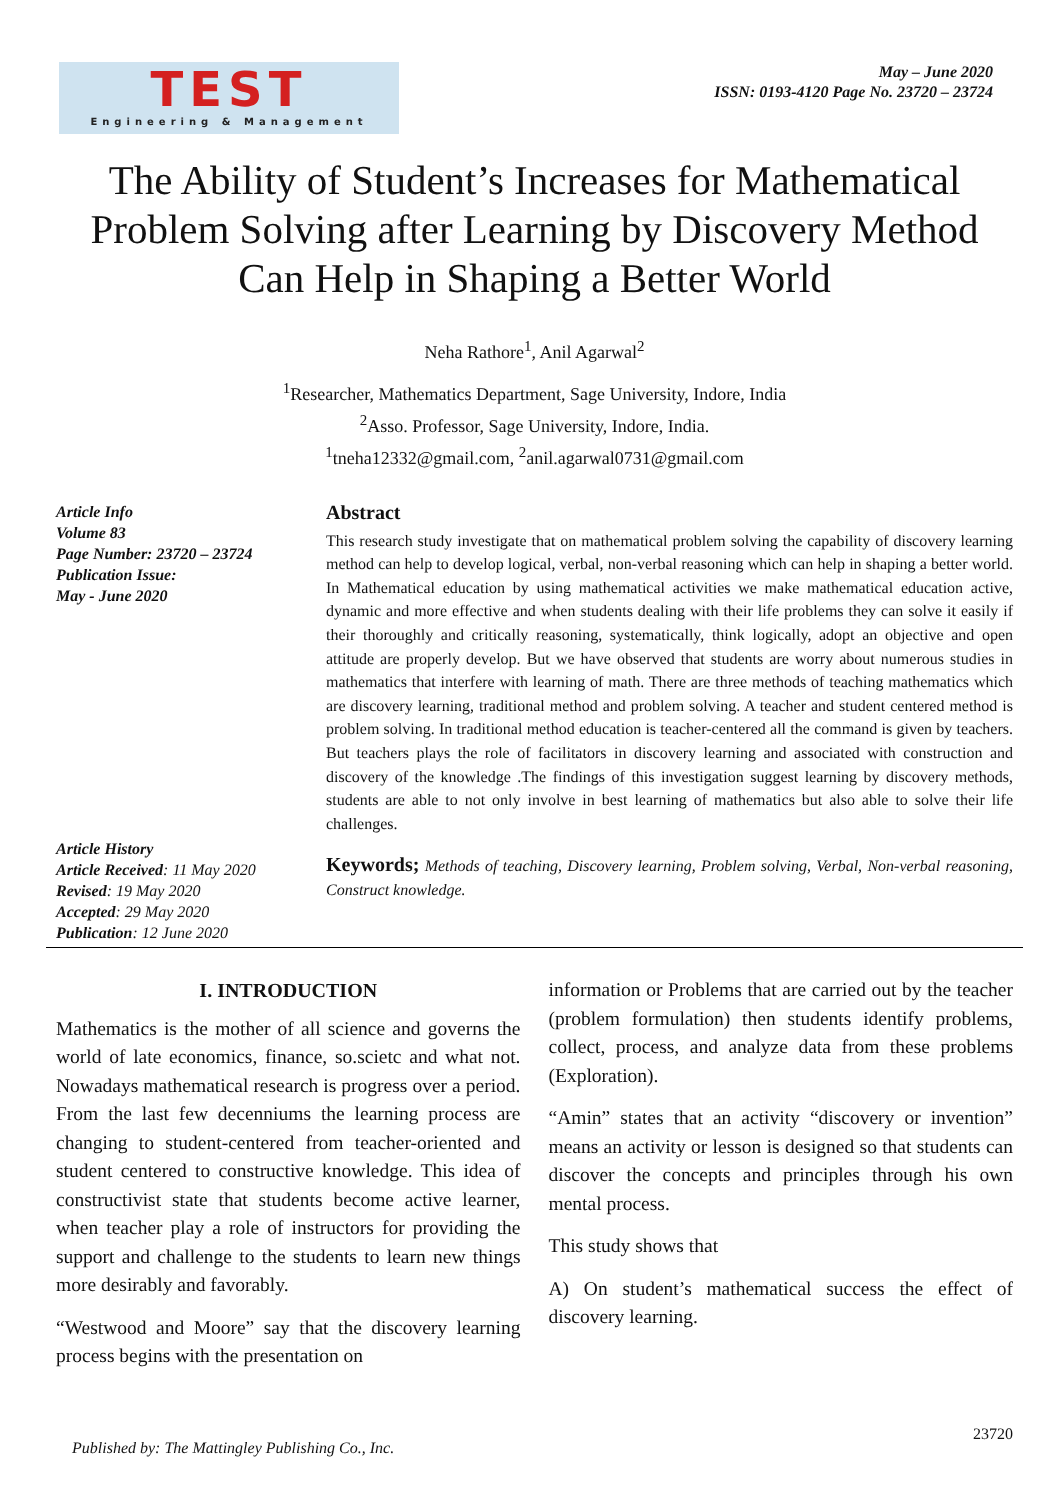TEST
Engineering & Management
May – June 2020
ISSN: 0193-4120 Page No. 23720 – 23724
The Ability of Student’s Increases for Mathematical Problem Solving after Learning by Discovery Method Can Help in Shaping a Better World
Neha Rathore<sup>1</sup>, Anil Agarwal<sup>2</sup>
<sup>1</sup> Researcher, Mathematics Department, Sage University, Indore, India
<sup>2</sup> Asso. Professor, Sage University, Indore, India.
<sup>1</sup> tneha12332@gmail.com, <sup>2</sup>anil.agarwal0731@gmail.com
Article Info
Volume 83
Page Number: 23720 – 23724
Publication Issue:
May - June 2020
Article History
Article Received: 11 May 2020
Revised: 19 May 2020
Accepted: 29 May 2020
Publication: 12 June 2020
Abstract
This research study investigate that on mathematical problem solving the capability of discovery learning method can help to develop logical, verbal, non-verbal reasoning which can help in shaping a better world. In Mathematical education by using mathematical activities we make mathematical education active, dynamic and more effective and when students dealing with their life problems they can solve it easily if their thoroughly and critically reasoning, systematically, think logically, adopt an objective and open attitude are properly develop. But we have observed that students are worry about numerous studies in mathematics that interfere with learning of math. There are three methods of teaching mathematics which are discovery learning, traditional method and problem solving. A teacher and student centered method is problem solving. In traditional method education is teacher-centered all the command is given by teachers. But teachers plays the role of facilitators in discovery learning and associated with construction and discovery of the knowledge .The findings of this investigation suggest learning by discovery methods, students are able to not only involve in best learning of mathematics but also able to solve their life challenges.
Keywords; Methods of teaching, Discovery learning, Problem solving, Verbal, Non-verbal reasoning, Construct knowledge.
I. INTRODUCTION
Mathematics is the mother of all science and governs the world of late economics, finance, so.scietc and what not. Nowadays mathematical research is progress over a period. From the last few decenniums the learning process are changing to student-centered from teacher-oriented and student centered to constructive knowledge. This idea of constructivist state that students become active learner, when teacher play a role of instructors for providing the support and challenge to the students to learn new things more desirably and favorably.
“Westwood and Moore” say that the discovery learning process begins with the presentation on
information or Problems that are carried out by the teacher (problem formulation) then students identify problems, collect, process, and analyze data from these problems (Exploration).
“Amin” states that an activity “discovery or invention” means an activity or lesson is designed so that students can discover the concepts and principles through his own mental process.
This study shows that
A) On student’s mathematical success the effect of discovery learning.
Published by: The Mattingley Publishing Co., Inc. 23720